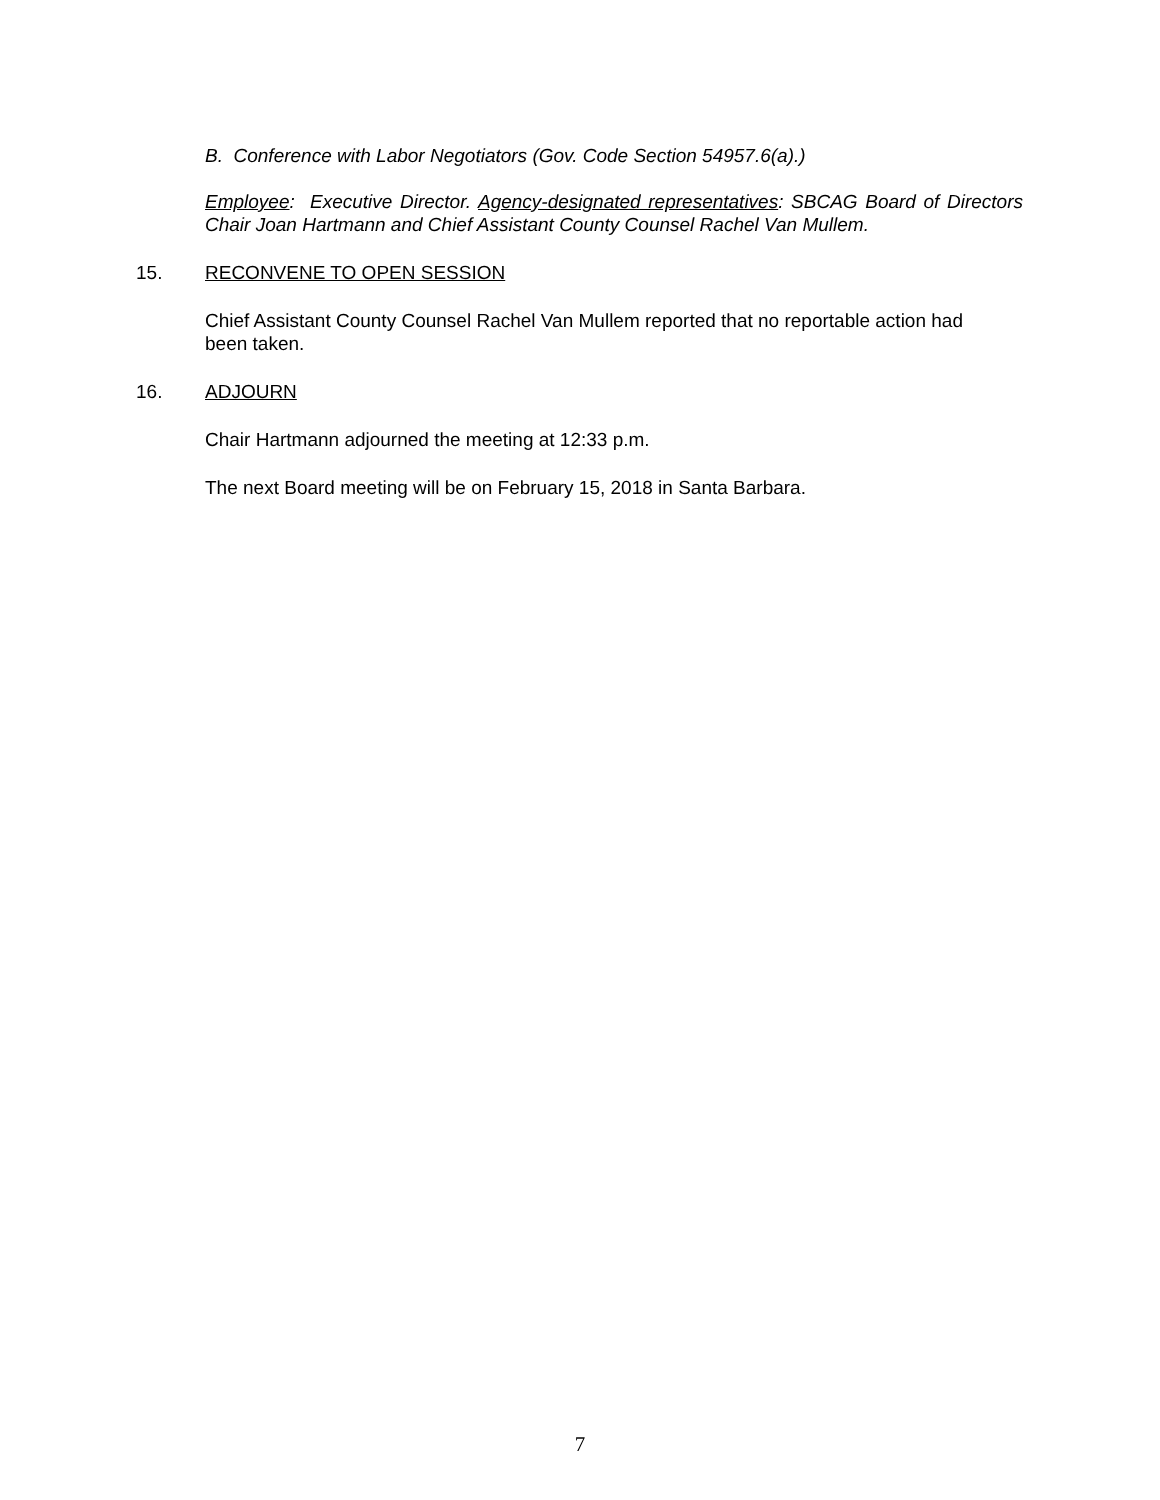B. Conference with Labor Negotiators (Gov. Code Section 54957.6(a).)
Employee: Executive Director. Agency-designated representatives: SBCAG Board of Directors Chair Joan Hartmann and Chief Assistant County Counsel Rachel Van Mullem.
15. RECONVENE TO OPEN SESSION
Chief Assistant County Counsel Rachel Van Mullem reported that no reportable action had been taken.
16. ADJOURN
Chair Hartmann adjourned the meeting at 12:33 p.m.
The next Board meeting will be on February 15, 2018 in Santa Barbara.
7